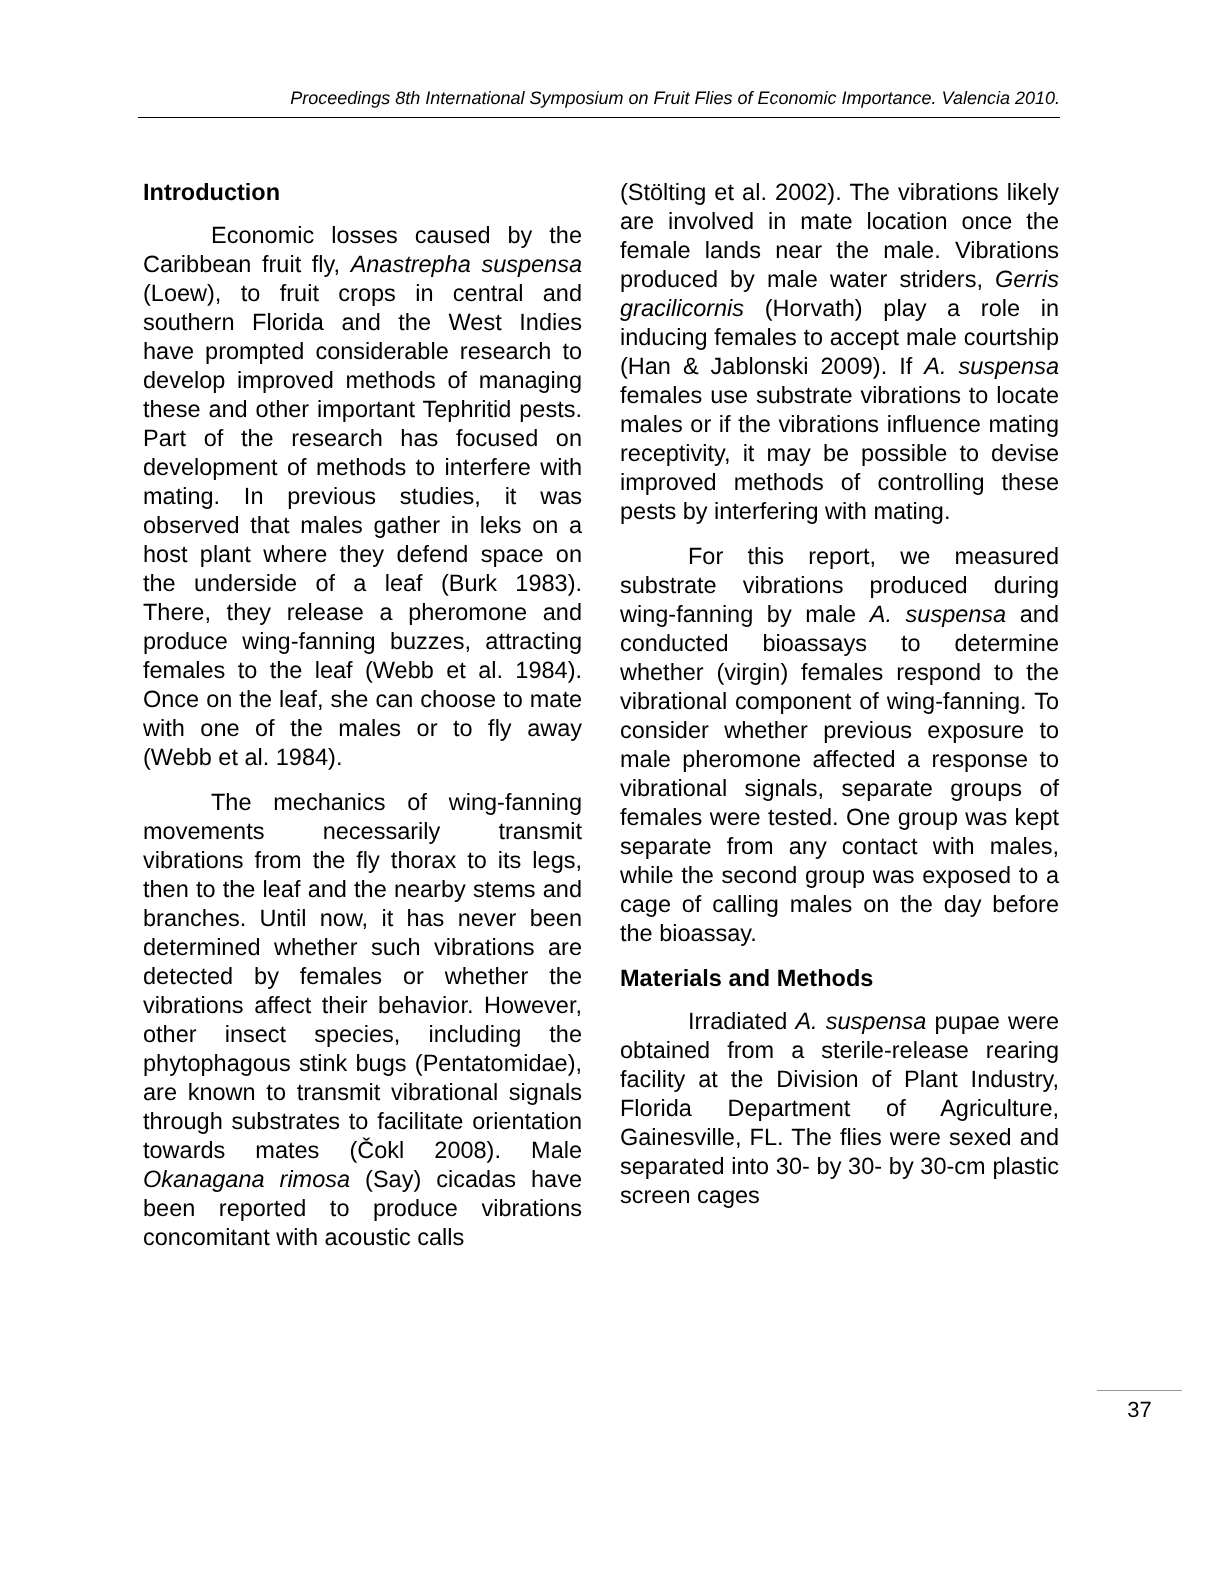Proceedings 8th International Symposium on Fruit Flies of Economic Importance. Valencia 2010.
Introduction
Economic losses caused by the Caribbean fruit fly, Anastrepha suspensa (Loew), to fruit crops in central and southern Florida and the West Indies have prompted considerable research to develop improved methods of managing these and other important Tephritid pests. Part of the research has focused on development of methods to interfere with mating. In previous studies, it was observed that males gather in leks on a host plant where they defend space on the underside of a leaf (Burk 1983). There, they release a pheromone and produce wing-fanning buzzes, attracting females to the leaf (Webb et al. 1984). Once on the leaf, she can choose to mate with one of the males or to fly away (Webb et al. 1984).
The mechanics of wing-fanning movements necessarily transmit vibrations from the fly thorax to its legs, then to the leaf and the nearby stems and branches. Until now, it has never been determined whether such vibrations are detected by females or whether the vibrations affect their behavior. However, other insect species, including the phytophagous stink bugs (Pentatomidae), are known to transmit vibrational signals through substrates to facilitate orientation towards mates (Čokl 2008). Male Okanagana rimosa (Say) cicadas have been reported to produce vibrations concomitant with acoustic calls
(Stölting et al. 2002). The vibrations likely are involved in mate location once the female lands near the male. Vibrations produced by male water striders, Gerris gracilicornis (Horvath) play a role in inducing females to accept male courtship (Han & Jablonski 2009). If A. suspensa females use substrate vibrations to locate males or if the vibrations influence mating receptivity, it may be possible to devise improved methods of controlling these pests by interfering with mating.
For this report, we measured substrate vibrations produced during wing-fanning by male A. suspensa and conducted bioassays to determine whether (virgin) females respond to the vibrational component of wing-fanning. To consider whether previous exposure to male pheromone affected a response to vibrational signals, separate groups of females were tested. One group was kept separate from any contact with males, while the second group was exposed to a cage of calling males on the day before the bioassay.
Materials and Methods
Irradiated A. suspensa pupae were obtained from a sterile-release rearing facility at the Division of Plant Industry, Florida Department of Agriculture, Gainesville, FL. The flies were sexed and separated into 30- by 30- by 30-cm plastic screen cages
37